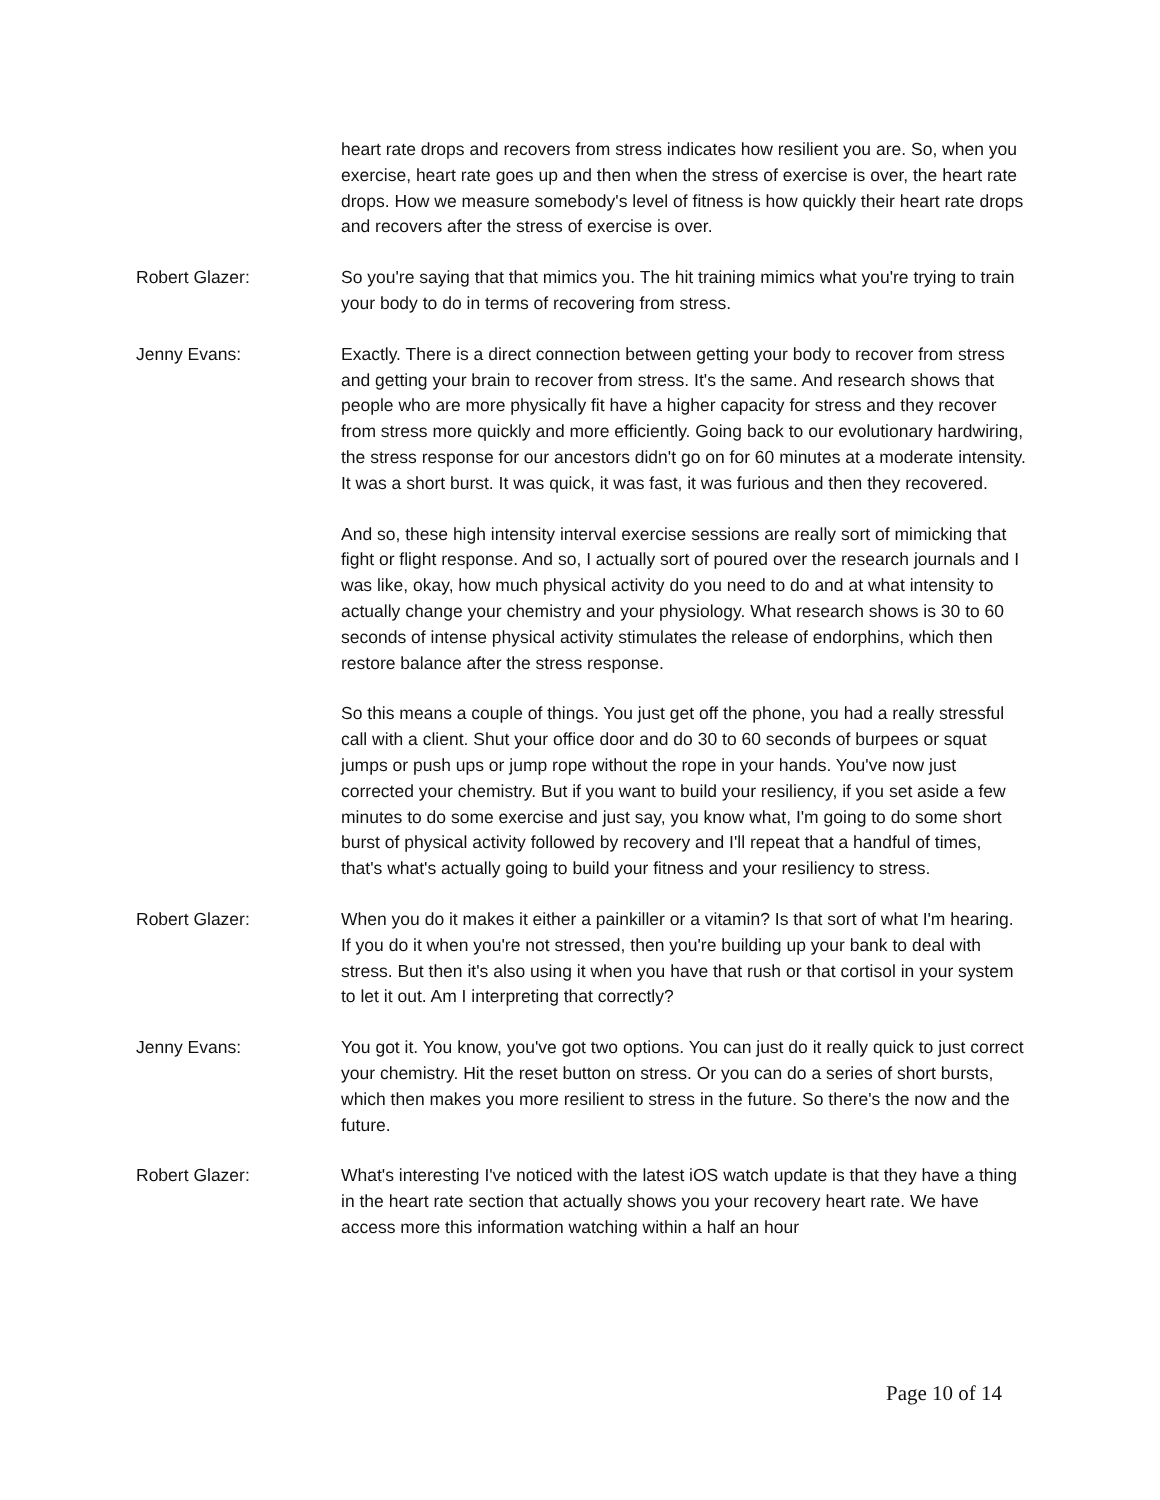heart rate drops and recovers from stress indicates how resilient you are. So, when you exercise, heart rate goes up and then when the stress of exercise is over, the heart rate drops. How we measure somebody's level of fitness is how quickly their heart rate drops and recovers after the stress of exercise is over.
Robert Glazer: So you're saying that that mimics you. The hit training mimics what you're trying to train your body to do in terms of recovering from stress.
Jenny Evans: Exactly. There is a direct connection between getting your body to recover from stress and getting your brain to recover from stress. It's the same. And research shows that people who are more physically fit have a higher capacity for stress and they recover from stress more quickly and more efficiently. Going back to our evolutionary hardwiring, the stress response for our ancestors didn't go on for 60 minutes at a moderate intensity. It was a short burst. It was quick, it was fast, it was furious and then they recovered.
And so, these high intensity interval exercise sessions are really sort of mimicking that fight or flight response. And so, I actually sort of poured over the research journals and I was like, okay, how much physical activity do you need to do and at what intensity to actually change your chemistry and your physiology. What research shows is 30 to 60 seconds of intense physical activity stimulates the release of endorphins, which then restore balance after the stress response.
So this means a couple of things. You just get off the phone, you had a really stressful call with a client. Shut your office door and do 30 to 60 seconds of burpees or squat jumps or push ups or jump rope without the rope in your hands. You've now just corrected your chemistry. But if you want to build your resiliency, if you set aside a few minutes to do some exercise and just say, you know what, I'm going to do some short burst of physical activity followed by recovery and I'll repeat that a handful of times, that's what's actually going to build your fitness and your resiliency to stress.
Robert Glazer: When you do it makes it either a painkiller or a vitamin? Is that sort of what I'm hearing. If you do it when you're not stressed, then you're building up your bank to deal with stress. But then it's also using it when you have that rush or that cortisol in your system to let it out. Am I interpreting that correctly?
Jenny Evans: You got it. You know, you've got two options. You can just do it really quick to just correct your chemistry. Hit the reset button on stress. Or you can do a series of short bursts, which then makes you more resilient to stress in the future. So there's the now and the future.
Robert Glazer: What's interesting I've noticed with the latest iOS watch update is that they have a thing in the heart rate section that actually shows you your recovery heart rate. We have access more this information watching within a half an hour
Page 10 of 14